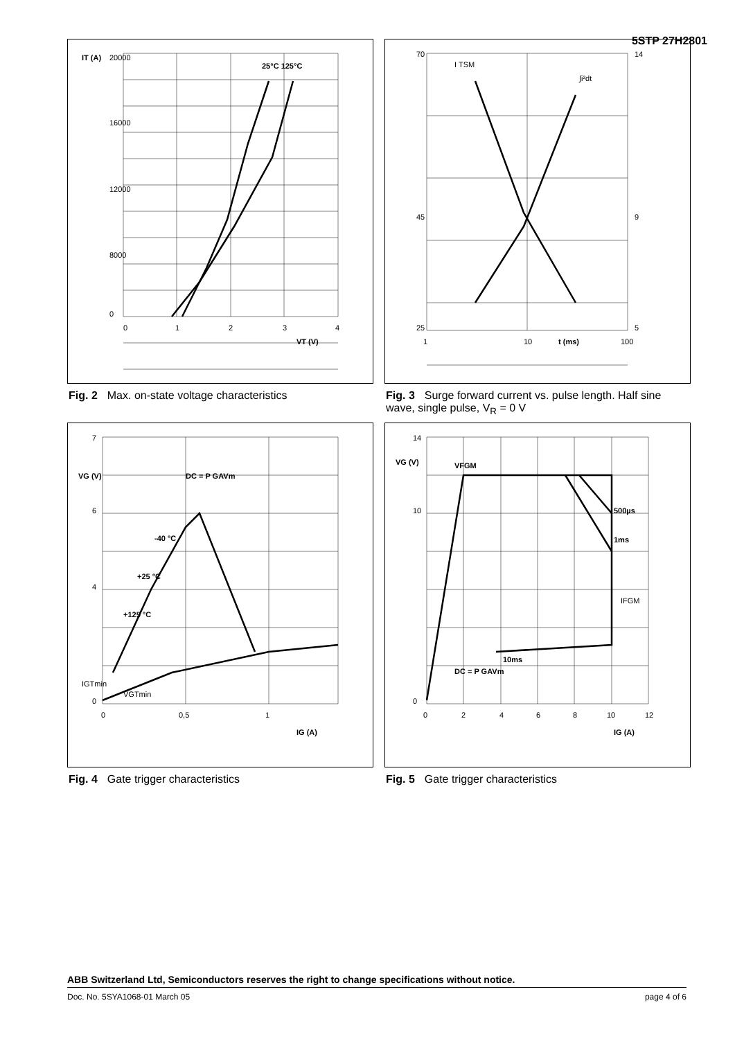5STP 27H2801
20000
16000
12000
8000
0
0
1
2
3
4
VT (V)
IT (A)
25°C 125°C
Fig. 2 Max. on-state voltage characteristics
70
45
25
14
9
5
1
10
100
t (ms)
I TSM
∫i²dt
Fig. 3 Surge forward current vs. pulse length. Half sine wave, single pulse, V<sub>R</sub> = 0 V
7
6
4
0
0
0,5
1
IG (A)
DC = P GAVm
-40 °C
+25 °C
+125 °C
IGTmin
VGTmin
VG (V)
Fig. 4 Gate trigger characteristics
14
10
0
0
2
4
6
8
10
12
IG (A)
VFGM
500µs
1ms
10ms
DC = P GAVm
IFGM
VG (V)
Fig. 5 Gate trigger characteristics
ABB Switzerland Ltd, Semiconductors reserves the right to change specifications without notice.
Doc. No. 5SYA1068-01 March 05 page 4 of 6